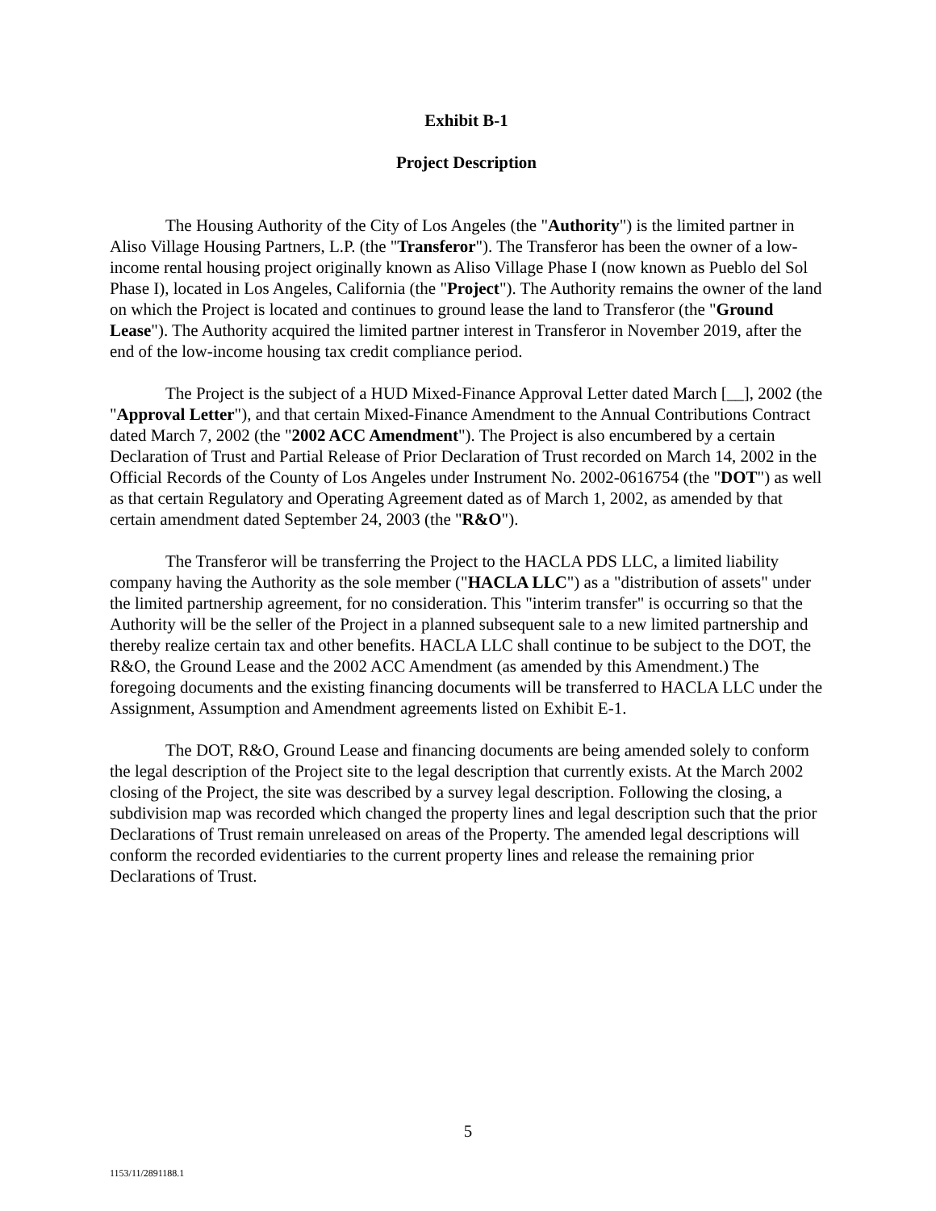Exhibit B-1
Project Description
The Housing Authority of the City of Los Angeles (the "Authority") is the limited partner in Aliso Village Housing Partners, L.P. (the "Transferor"). The Transferor has been the owner of a low-income rental housing project originally known as Aliso Village Phase I (now known as Pueblo del Sol Phase I), located in Los Angeles, California (the "Project"). The Authority remains the owner of the land on which the Project is located and continues to ground lease the land to Transferor (the "Ground Lease"). The Authority acquired the limited partner interest in Transferor in November 2019, after the end of the low-income housing tax credit compliance period.
The Project is the subject of a HUD Mixed-Finance Approval Letter dated March [__], 2002 (the "Approval Letter"), and that certain Mixed-Finance Amendment to the Annual Contributions Contract dated March 7, 2002 (the "2002 ACC Amendment"). The Project is also encumbered by a certain Declaration of Trust and Partial Release of Prior Declaration of Trust recorded on March 14, 2002 in the Official Records of the County of Los Angeles under Instrument No. 2002-0616754 (the "DOT") as well as that certain Regulatory and Operating Agreement dated as of March 1, 2002, as amended by that certain amendment dated September 24, 2003 (the "R&O").
The Transferor will be transferring the Project to the HACLA PDS LLC, a limited liability company having the Authority as the sole member ("HACLA LLC") as a "distribution of assets" under the limited partnership agreement, for no consideration. This "interim transfer" is occurring so that the Authority will be the seller of the Project in a planned subsequent sale to a new limited partnership and thereby realize certain tax and other benefits. HACLA LLC shall continue to be subject to the DOT, the R&O, the Ground Lease and the 2002 ACC Amendment (as amended by this Amendment.) The foregoing documents and the existing financing documents will be transferred to HACLA LLC under the Assignment, Assumption and Amendment agreements listed on Exhibit E-1.
The DOT, R&O, Ground Lease and financing documents are being amended solely to conform the legal description of the Project site to the legal description that currently exists. At the March 2002 closing of the Project, the site was described by a survey legal description. Following the closing, a subdivision map was recorded which changed the property lines and legal description such that the prior Declarations of Trust remain unreleased on areas of the Property. The amended legal descriptions will conform the recorded evidentiaries to the current property lines and release the remaining prior Declarations of Trust.
5
1153/11/2891188.1